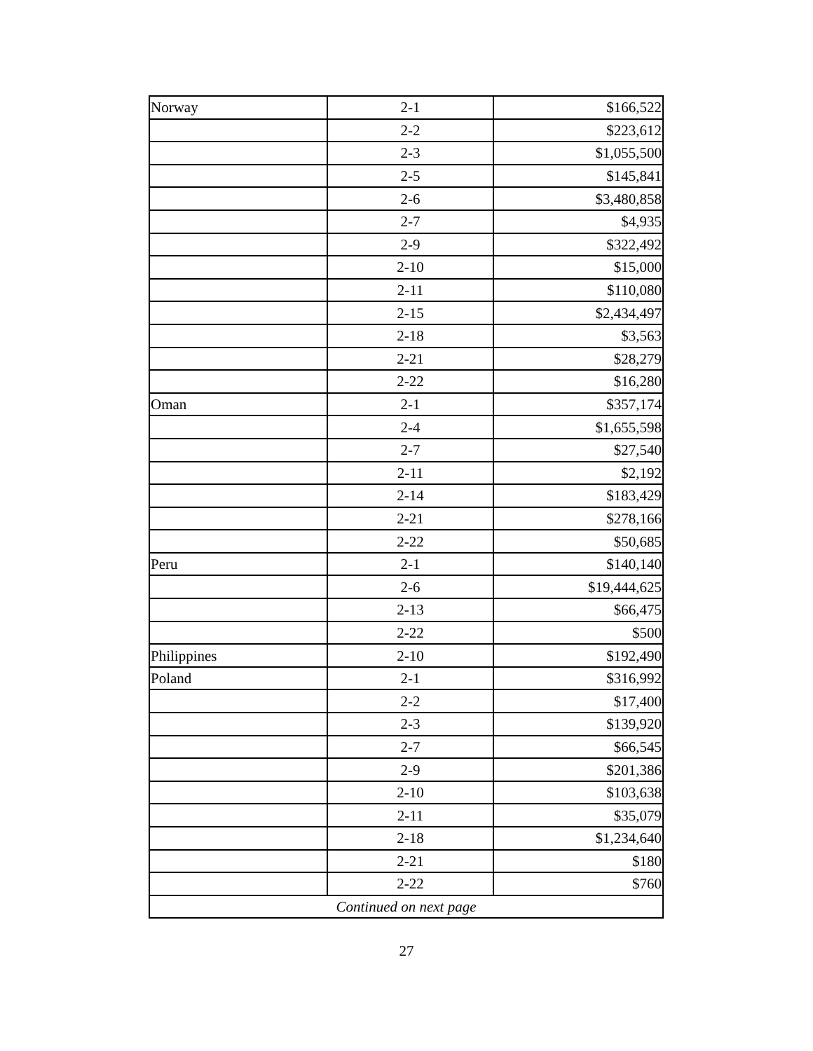| Norway | 2-1 | $166,522 |
| | 2-2 | $223,612 |
| | 2-3 | $1,055,500 |
| | 2-5 | $145,841 |
| | 2-6 | $3,480,858 |
| | 2-7 | $4,935 |
| | 2-9 | $322,492 |
| | 2-10 | $15,000 |
| | 2-11 | $110,080 |
| | 2-15 | $2,434,497 |
| | 2-18 | $3,563 |
| | 2-21 | $28,279 |
| | 2-22 | $16,280 |
| Oman | 2-1 | $357,174 |
| | 2-4 | $1,655,598 |
| | 2-7 | $27,540 |
| | 2-11 | $2,192 |
| | 2-14 | $183,429 |
| | 2-21 | $278,166 |
| | 2-22 | $50,685 |
| Peru | 2-1 | $140,140 |
| | 2-6 | $19,444,625 |
| | 2-13 | $66,475 |
| | 2-22 | $500 |
| Philippines | 2-10 | $192,490 |
| Poland | 2-1 | $316,992 |
| | 2-2 | $17,400 |
| | 2-3 | $139,920 |
| | 2-7 | $66,545 |
| | 2-9 | $201,386 |
| | 2-10 | $103,638 |
| | 2-11 | $35,079 |
| | 2-18 | $1,234,640 |
| | 2-21 | $180 |
| | 2-22 | $760 |
| Continued on next page | | |
27